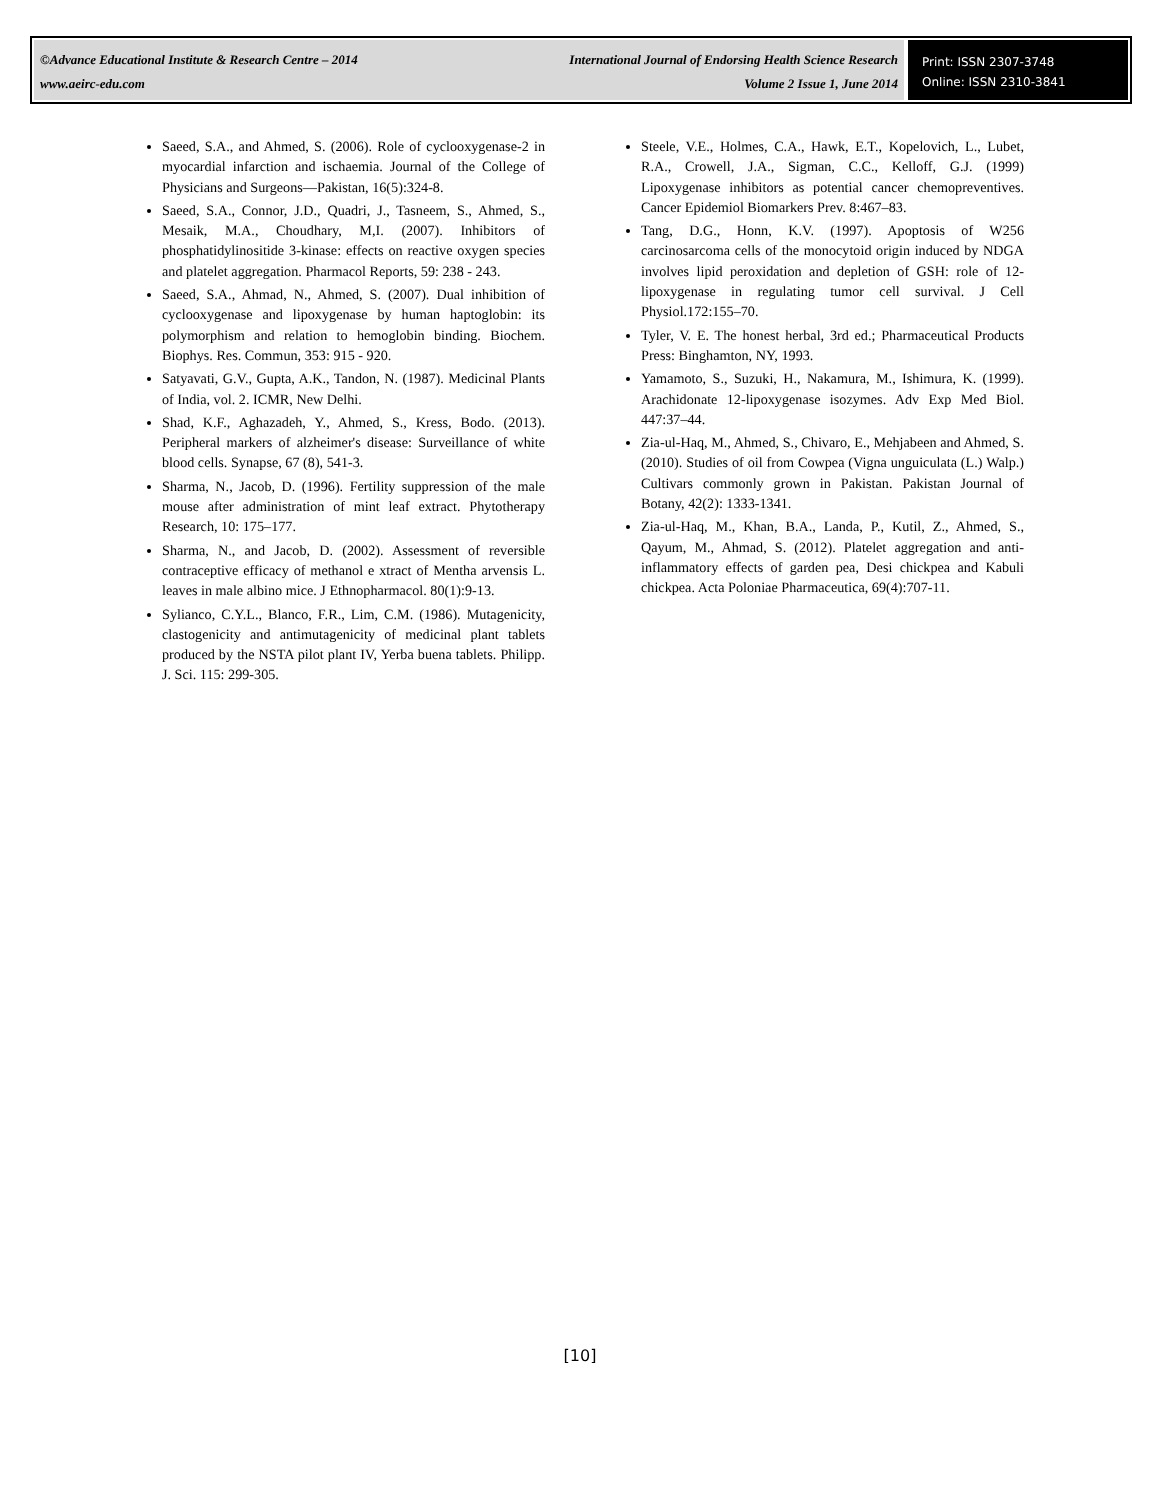©Advance Educational Institute & Research Centre – 2014
www.aeirc-edu.com
International Journal of Endorsing Health Science Research
Volume 2 Issue 1, June 2014
Print: ISSN 2307-3748
Online: ISSN 2310-3841
Saeed, S.A., and Ahmed, S. (2006). Role of cyclooxygenase-2 in myocardial infarction and ischaemia. Journal of the College of Physicians and Surgeons—Pakistan, 16(5):324-8.
Saeed, S.A., Connor, J.D., Quadri, J., Tasneem, S., Ahmed, S., Mesaik, M.A., Choudhary, M,I. (2007). Inhibitors of phosphatidylinositide 3-kinase: effects on reactive oxygen species and platelet aggregation. Pharmacol Reports, 59: 238 - 243.
Saeed, S.A., Ahmad, N., Ahmed, S. (2007). Dual inhibition of cyclooxygenase and lipoxygenase by human haptoglobin: its polymorphism and relation to hemoglobin binding. Biochem. Biophys. Res. Commun, 353: 915 - 920.
Satyavati, G.V., Gupta, A.K., Tandon, N. (1987). Medicinal Plants of India, vol. 2. ICMR, New Delhi.
Shad, K.F., Aghazadeh, Y., Ahmed, S., Kress, Bodo. (2013). Peripheral markers of alzheimer's disease: Surveillance of white blood cells. Synapse, 67 (8), 541-3.
Sharma, N., Jacob, D. (1996). Fertility suppression of the male mouse after administration of mint leaf extract. Phytotherapy Research, 10: 175–177.
Sharma, N., and Jacob, D. (2002). Assessment of reversible contraceptive efficacy of methanol e xtract of Mentha arvensis L. leaves in male albino mice. J Ethnopharmacol. 80(1):9-13.
Sylianco, C.Y.L., Blanco, F.R., Lim, C.M. (1986). Mutagenicity, clastogenicity and antimutagenicity of medicinal plant tablets produced by the NSTA pilot plant IV, Yerba buena tablets. Philipp. J. Sci. 115: 299-305.
Steele, V.E., Holmes, C.A., Hawk, E.T., Kopelovich, L., Lubet, R.A., Crowell, J.A., Sigman, C.C., Kelloff, G.J. (1999) Lipoxygenase inhibitors as potential cancer chemopreventives. Cancer Epidemiol Biomarkers Prev. 8:467–83.
Tang, D.G., Honn, K.V. (1997). Apoptosis of W256 carcinosarcoma cells of the monocytoid origin induced by NDGA involves lipid peroxidation and depletion of GSH: role of 12-lipoxygenase in regulating tumor cell survival. J Cell Physiol.172:155–70.
Tyler, V. E. The honest herbal, 3rd ed.; Pharmaceutical Products Press: Binghamton, NY, 1993.
Yamamoto, S., Suzuki, H., Nakamura, M., Ishimura, K. (1999). Arachidonate 12-lipoxygenase isozymes. Adv Exp Med Biol. 447:37–44.
Zia-ul-Haq, M., Ahmed, S., Chivaro, E., Mehjabeen and Ahmed, S. (2010). Studies of oil from Cowpea (Vigna unguiculata (L.) Walp.) Cultivars commonly grown in Pakistan. Pakistan Journal of Botany, 42(2): 1333-1341.
Zia-ul-Haq, M., Khan, B.A., Landa, P., Kutil, Z., Ahmed, S., Qayum, M., Ahmad, S. (2012). Platelet aggregation and anti-inflammatory effects of garden pea, Desi chickpea and Kabuli chickpea. Acta Poloniae Pharmaceutica, 69(4):707-11.
[10]